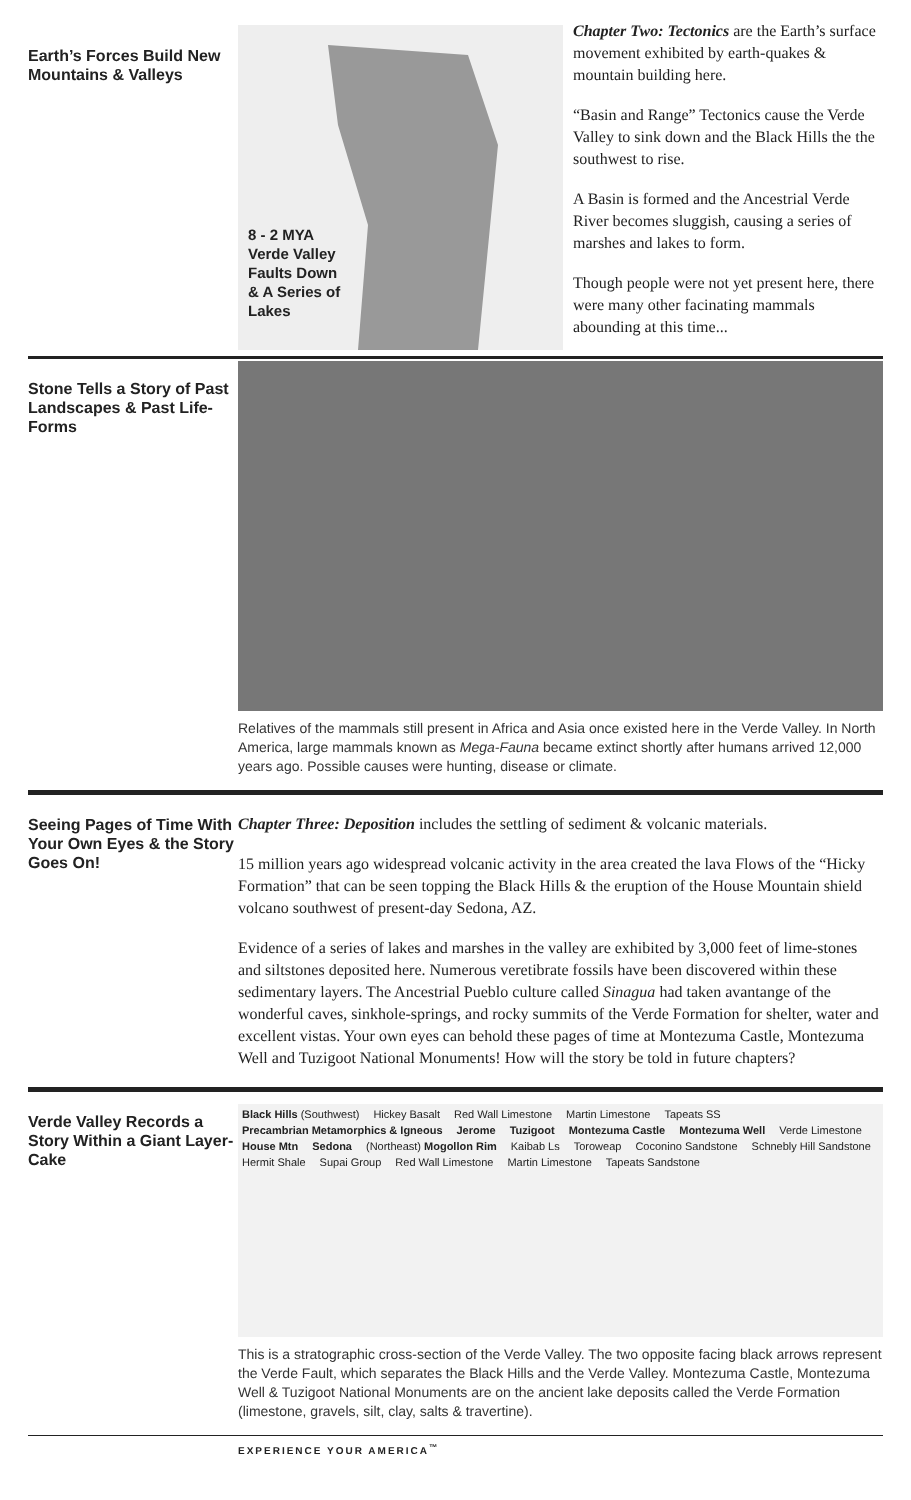Earth’s Forces Build New Mountains & Valleys
8 - 2 MYA
Verde Valley
Faults Down
& A Series of
Lakes
Chapter Two: Tectonics are the Earth’s surface movement exhibited by earth-quakes & mountain building here.
“Basin and Range” Tectonics cause the Verde Valley to sink down and the Black Hills the the southwest to rise.
A Basin is formed and the Ancestrial Verde River becomes sluggish, causing a series of marshes and lakes to form.
Though people were not yet present here, there were many other facinating mammals abounding at this time...
Stone Tells a Story of Past Landscapes & Past Life-Forms
Relatives of the mammals still present in Africa and Asia once existed here in the Verde Valley. In North America, large mammals known as Mega-Fauna became extinct shortly after humans arrived 12,000 years ago. Possible causes were hunting, disease or climate.
Seeing Pages of Time With Your Own Eyes & the Story Goes On!
Chapter Three: Deposition includes the settling of sediment & volcanic materials.
15 million years ago widespread volcanic activity in the area created the lava Flows of the “Hicky Formation” that can be seen topping the Black Hills & the eruption of the House Mountain shield volcano southwest of present-day Sedona, AZ.
Evidence of a series of lakes and marshes in the valley are exhibited by 3,000 feet of lime-stones and siltstones deposited here. Numerous veretibrate fossils have been discovered within these sedimentary layers. The Ancestrial Pueblo culture called Sinagua had taken avantange of the wonderful caves, sinkhole-springs, and rocky summits of the Verde Formation for shelter, water and excellent vistas. Your own eyes can behold these pages of time at Montezuma Castle, Montezuma Well and Tuzigoot National Monuments! How will the story be told in future chapters?
Verde Valley Records a Story Within a Giant Layer-Cake
Black Hills (Southwest) Hickey Basalt Red Wall Limestone Martin Limestone Tapeats SS Precambrian Metamorphics & Igneous Jerome Tuzigoot Montezuma Castle Montezuma Well Verde Limestone House Mtn Sedona (Northeast) Mogollon Rim Kaibab Ls Toroweap Coconino Sandstone Schnebly Hill Sandstone Hermit Shale Supai Group Red Wall Limestone Martin Limestone Tapeats Sandstone
This is a stratographic cross-section of the Verde Valley. The two opposite facing black arrows represent the Verde Fault, which separates the Black Hills and the Verde Valley. Montezuma Castle, Montezuma Well & Tuzigoot National Monuments are on the ancient lake deposits called the Verde Formation (limestone, gravels, silt, clay, salts & travertine).
EXPERIENCE YOUR AMERICA<sup>™</sup>